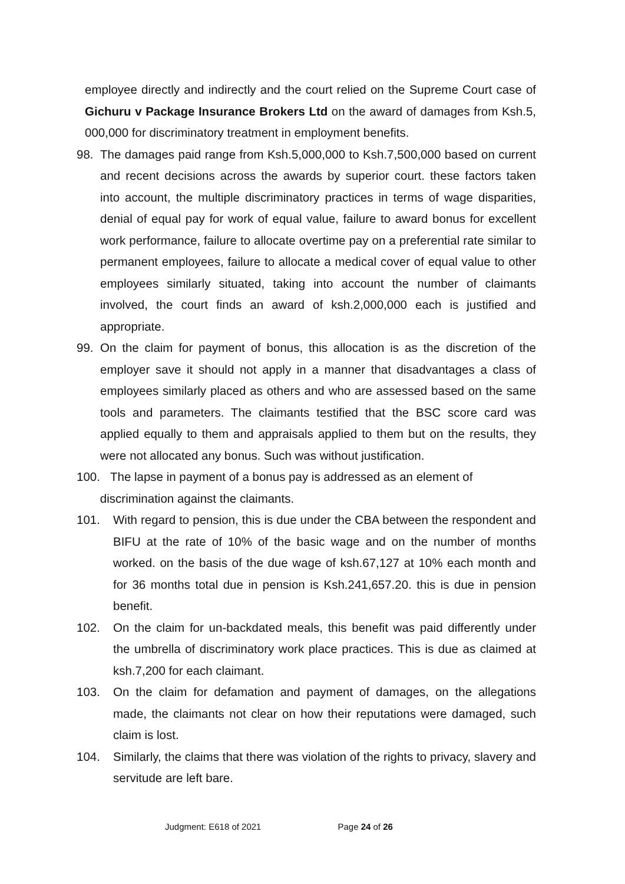employee directly and indirectly and the court relied on the Supreme Court case of Gichuru v Package Insurance Brokers Ltd on the award of damages from Ksh.5, 000,000 for discriminatory treatment in employment benefits.
98. The damages paid range from Ksh.5,000,000 to Ksh.7,500,000 based on current and recent decisions across the awards by superior court. these factors taken into account, the multiple discriminatory practices in terms of wage disparities, denial of equal pay for work of equal value, failure to award bonus for excellent work performance, failure to allocate overtime pay on a preferential rate similar to permanent employees, failure to allocate a medical cover of equal value to other employees similarly situated, taking into account the number of claimants involved, the court finds an award of ksh.2,000,000 each is justified and appropriate.
99. On the claim for payment of bonus, this allocation is as the discretion of the employer save it should not apply in a manner that disadvantages a class of employees similarly placed as others and who are assessed based on the same tools and parameters. The claimants testified that the BSC score card was applied equally to them and appraisals applied to them but on the results, they were not allocated any bonus. Such was without justification.
100. The lapse in payment of a bonus pay is addressed as an element of
discrimination against the claimants.
101. With regard to pension, this is due under the CBA between the respondent and BIFU at the rate of 10% of the basic wage and on the number of months worked. on the basis of the due wage of ksh.67,127 at 10% each month and for 36 months total due in pension is Ksh.241,657.20. this is due in pension benefit.
102. On the claim for un-backdated meals, this benefit was paid differently under the umbrella of discriminatory work place practices. This is due as claimed at ksh.7,200 for each claimant.
103. On the claim for defamation and payment of damages, on the allegations made, the claimants not clear on how their reputations were damaged, such claim is lost.
104. Similarly, the claims that there was violation of the rights to privacy, slavery and servitude are left bare.
Judgment: E618 of 2021 Page 24 of 26